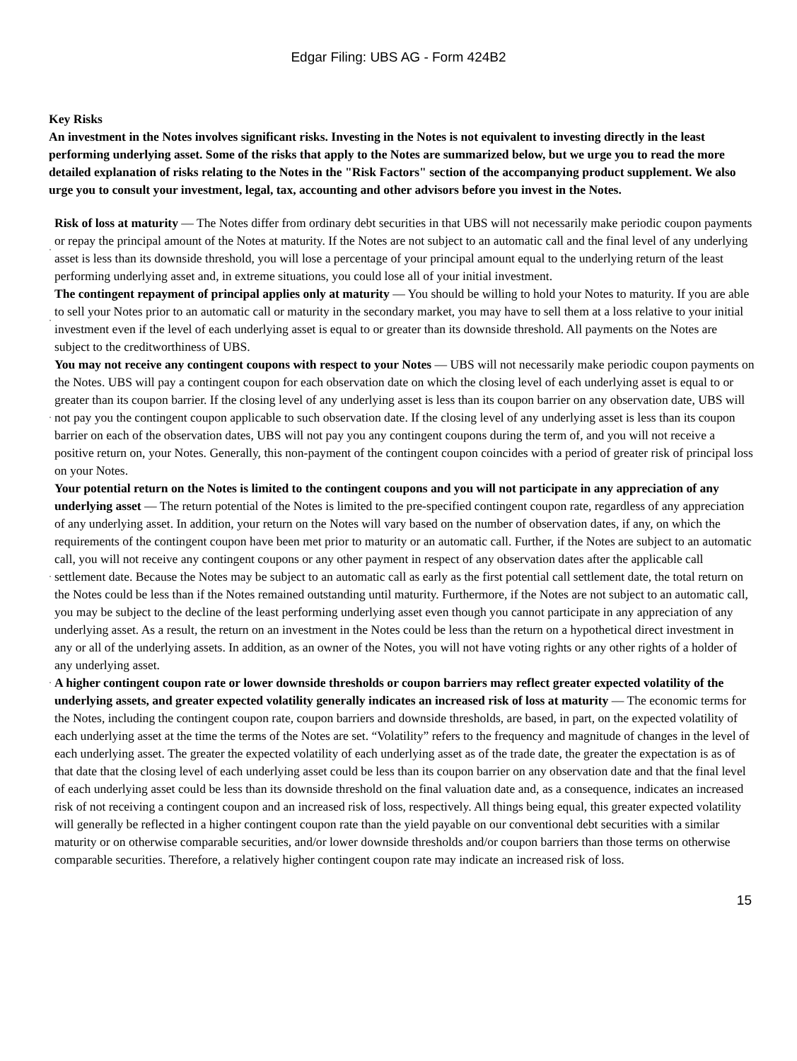Edgar Filing: UBS AG - Form 424B2
Key Risks
An investment in the Notes involves significant risks. Investing in the Notes is not equivalent to investing directly in the least performing underlying asset. Some of the risks that apply to the Notes are summarized below, but we urge you to read the more detailed explanation of risks relating to the Notes in the "Risk Factors" section of the accompanying product supplement. We also urge you to consult your investment, legal, tax, accounting and other advisors before you invest in the Notes.
·
Risk of loss at maturity — The Notes differ from ordinary debt securities in that UBS will not necessarily make periodic coupon payments or repay the principal amount of the Notes at maturity. If the Notes are not subject to an automatic call and the final level of any underlying asset is less than its downside threshold, you will lose a percentage of your principal amount equal to the underlying return of the least performing underlying asset and, in extreme situations, you could lose all of your initial investment.
·
The contingent repayment of principal applies only at maturity — You should be willing to hold your Notes to maturity. If you are able to sell your Notes prior to an automatic call or maturity in the secondary market, you may have to sell them at a loss relative to your initial investment even if the level of each underlying asset is equal to or greater than its downside threshold. All payments on the Notes are subject to the creditworthiness of UBS.
·
You may not receive any contingent coupons with respect to your Notes — UBS will not necessarily make periodic coupon payments on the Notes. UBS will pay a contingent coupon for each observation date on which the closing level of each underlying asset is equal to or greater than its coupon barrier. If the closing level of any underlying asset is less than its coupon barrier on any observation date, UBS will not pay you the contingent coupon applicable to such observation date. If the closing level of any underlying asset is less than its coupon barrier on each of the observation dates, UBS will not pay you any contingent coupons during the term of, and you will not receive a positive return on, your Notes. Generally, this non-payment of the contingent coupon coincides with a period of greater risk of principal loss on your Notes.
·
Your potential return on the Notes is limited to the contingent coupons and you will not participate in any appreciation of any underlying asset — The return potential of the Notes is limited to the pre-specified contingent coupon rate, regardless of any appreciation of any underlying asset. In addition, your return on the Notes will vary based on the number of observation dates, if any, on which the requirements of the contingent coupon have been met prior to maturity or an automatic call. Further, if the Notes are subject to an automatic call, you will not receive any contingent coupons or any other payment in respect of any observation dates after the applicable call settlement date. Because the Notes may be subject to an automatic call as early as the first potential call settlement date, the total return on the Notes could be less than if the Notes remained outstanding until maturity. Furthermore, if the Notes are not subject to an automatic call, you may be subject to the decline of the least performing underlying asset even though you cannot participate in any appreciation of any underlying asset. As a result, the return on an investment in the Notes could be less than the return on a hypothetical direct investment in any or all of the underlying assets. In addition, as an owner of the Notes, you will not have voting rights or any other rights of a holder of any underlying asset.
·
A higher contingent coupon rate or lower downside thresholds or coupon barriers may reflect greater expected volatility of the underlying assets, and greater expected volatility generally indicates an increased risk of loss at maturity — The economic terms for the Notes, including the contingent coupon rate, coupon barriers and downside thresholds, are based, in part, on the expected volatility of each underlying asset at the time the terms of the Notes are set. “Volatility” refers to the frequency and magnitude of changes in the level of each underlying asset. The greater the expected volatility of each underlying asset as of the trade date, the greater the expectation is as of that date that the closing level of each underlying asset could be less than its coupon barrier on any observation date and that the final level of each underlying asset could be less than its downside threshold on the final valuation date and, as a consequence, indicates an increased risk of not receiving a contingent coupon and an increased risk of loss, respectively. All things being equal, this greater expected volatility will generally be reflected in a higher contingent coupon rate than the yield payable on our conventional debt securities with a similar maturity or on otherwise comparable securities, and/or lower downside thresholds and/or coupon barriers than those terms on otherwise comparable securities. Therefore, a relatively higher contingent coupon rate may indicate an increased risk of loss.
15